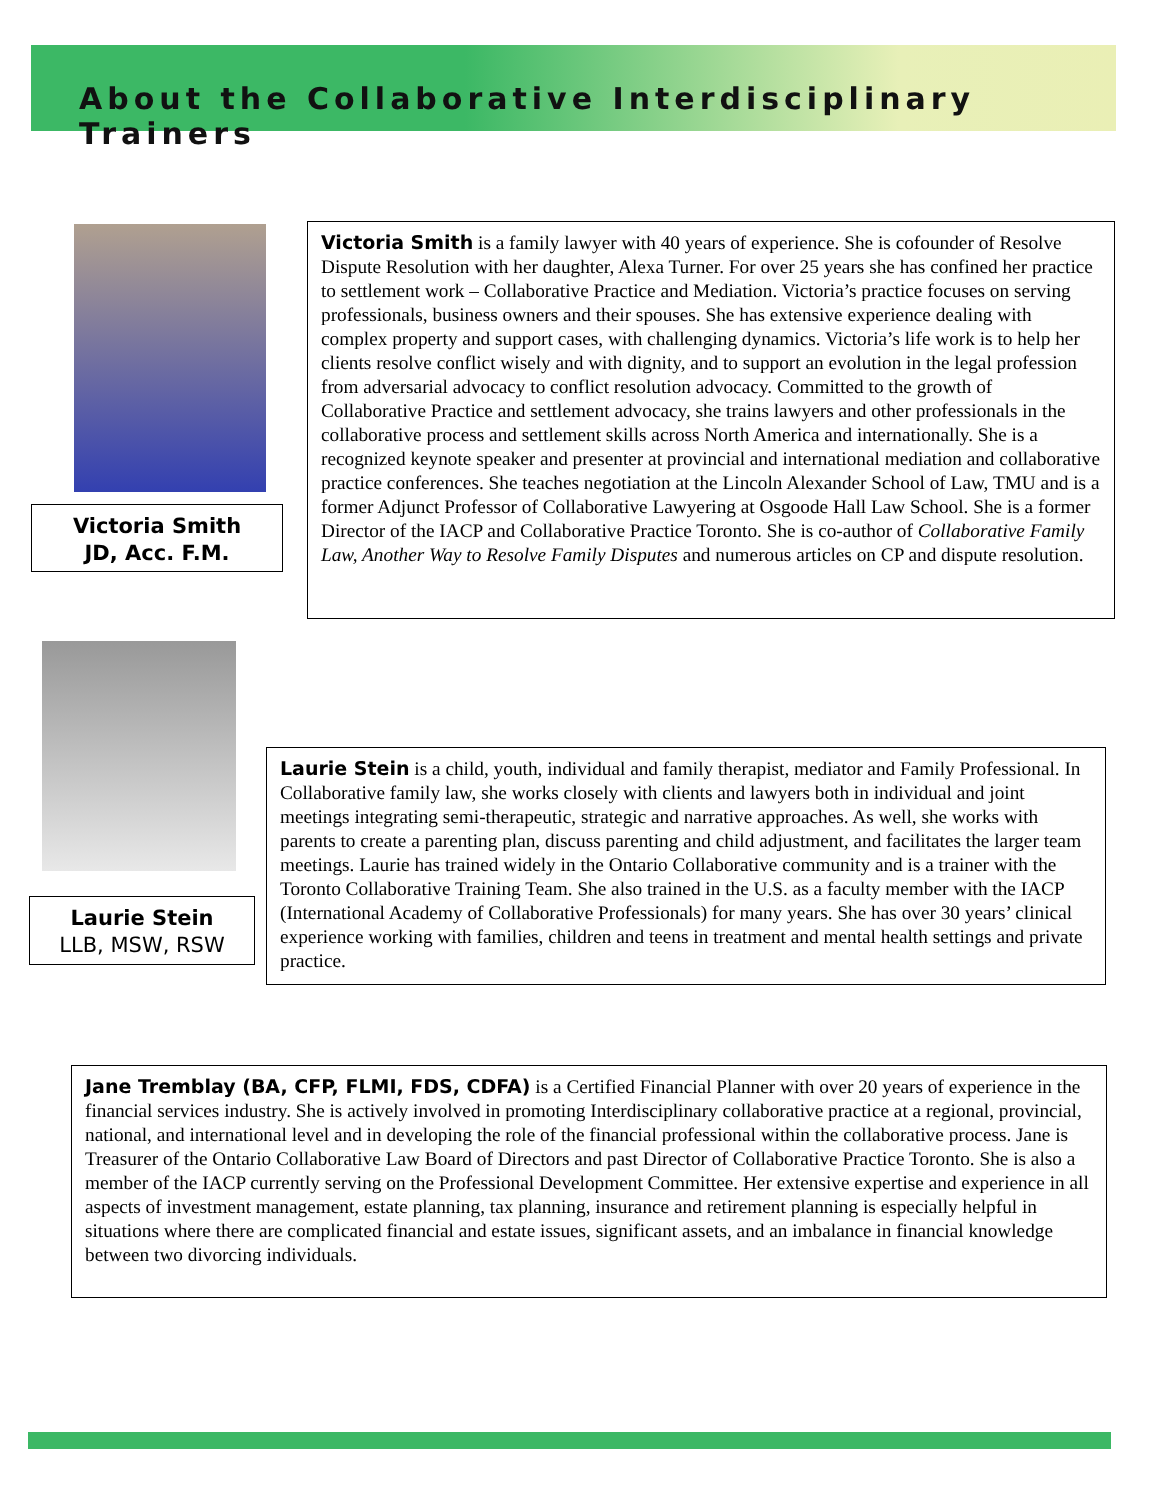About the Collaborative Interdisciplinary Trainers
Victoria Smith
JD, Acc. F.M.
Victoria Smith is a family lawyer with 40 years of experience. She is cofounder of Resolve Dispute Resolution with her daughter, Alexa Turner. For over 25 years she has confined her practice to settlement work – Collaborative Practice and Mediation. Victoria’s practice focuses on serving professionals, business owners and their spouses. She has extensive experience dealing with complex property and support cases, with challenging dynamics. Victoria’s life work is to help her clients resolve conflict wisely and with dignity, and to support an evolution in the legal profession from adversarial advocacy to conflict resolution advocacy. Committed to the growth of Collaborative Practice and settlement advocacy, she trains lawyers and other professionals in the collaborative process and settlement skills across North America and internationally. She is a recognized keynote speaker and presenter at provincial and international mediation and collaborative practice conferences. She teaches negotiation at the Lincoln Alexander School of Law, TMU and is a former Adjunct Professor of Collaborative Lawyering at Osgoode Hall Law School. She is a former Director of the IACP and Collaborative Practice Toronto. She is co-author of Collaborative Family Law, Another Way to Resolve Family Disputes and numerous articles on CP and dispute resolution.
Laurie Stein
LLB, MSW, RSW
Laurie Stein is a child, youth, individual and family therapist, mediator and Family Professional. In Collaborative family law, she works closely with clients and lawyers both in individual and joint meetings integrating semi-therapeutic, strategic and narrative approaches. As well, she works with parents to create a parenting plan, discuss parenting and child adjustment, and facilitates the larger team meetings. Laurie has trained widely in the Ontario Collaborative community and is a trainer with the Toronto Collaborative Training Team. She also trained in the U.S. as a faculty member with the IACP (International Academy of Collaborative Professionals) for many years. She has over 30 years’ clinical experience working with families, children and teens in treatment and mental health settings and private practice.
Jane Tremblay (BA, CFP, FLMI, FDS, CDFA) is a Certified Financial Planner with over 20 years of experience in the financial services industry. She is actively involved in promoting Interdisciplinary collaborative practice at a regional, provincial, national, and international level and in developing the role of the financial professional within the collaborative process. Jane is Treasurer of the Ontario Collaborative Law Board of Directors and past Director of Collaborative Practice Toronto. She is also a member of the IACP currently serving on the Professional Development Committee. Her extensive expertise and experience in all aspects of investment management, estate planning, tax planning, insurance and retirement planning is especially helpful in situations where there are complicated financial and estate issues, significant assets, and an imbalance in financial knowledge between two divorcing individuals.